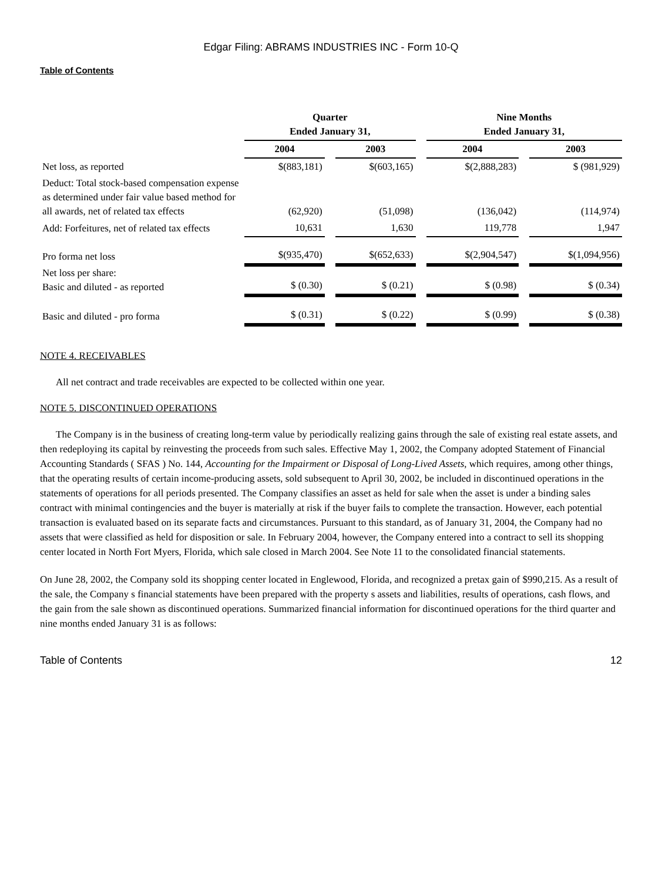Edgar Filing: ABRAMS INDUSTRIES INC - Form 10-Q
Table of Contents
| | Quarter Ended January 31, | | | | Nine Months Ended January 31, | | |
| --- | --- | --- | --- | --- | --- | --- | --- |
| | 2004 | | 2003 | | 2004 | | 2003 |
| Net loss, as reported | $(883,181) | | $(603,165) | | $(2,888,283) | | $ (981,929) |
| Deduct: Total stock-based compensation expense as determined under fair value based method for all awards, net of related tax effects | (62,920) | | (51,098) | | (136,042) | | (114,974) |
| Add: Forfeitures, net of related tax effects | 10,631 | | 1,630 | | 119,778 | | 1,947 |
| Pro forma net loss | $(935,470) | | $(652,633) | | $(2,904,547) | | $(1,094,956) |
| Net loss per share: Basic and diluted - as reported | $ (0.30) | | $ (0.21) | | $ (0.98) | | $ (0.34) |
| Basic and diluted - pro forma | $ (0.31) | | $ (0.22) | | $ (0.99) | | $ (0.38) |
NOTE 4. RECEIVABLES
All net contract and trade receivables are expected to be collected within one year.
NOTE 5. DISCONTINUED OPERATIONS
The Company is in the business of creating long-term value by periodically realizing gains through the sale of existing real estate assets, and then redeploying its capital by reinvesting the proceeds from such sales. Effective May 1, 2002, the Company adopted Statement of Financial Accounting Standards ( SFAS ) No. 144, Accounting for the Impairment or Disposal of Long-Lived Assets, which requires, among other things, that the operating results of certain income-producing assets, sold subsequent to April 30, 2002, be included in discontinued operations in the statements of operations for all periods presented. The Company classifies an asset as held for sale when the asset is under a binding sales contract with minimal contingencies and the buyer is materially at risk if the buyer fails to complete the transaction. However, each potential transaction is evaluated based on its separate facts and circumstances. Pursuant to this standard, as of January 31, 2004, the Company had no assets that were classified as held for disposition or sale. In February 2004, however, the Company entered into a contract to sell its shopping center located in North Fort Myers, Florida, which sale closed in March 2004. See Note 11 to the consolidated financial statements.
On June 28, 2002, the Company sold its shopping center located in Englewood, Florida, and recognized a pretax gain of $990,215. As a result of the sale, the Company s financial statements have been prepared with the property s assets and liabilities, results of operations, cash flows, and the gain from the sale shown as discontinued operations. Summarized financial information for discontinued operations for the third quarter and nine months ended January 31 is as follows:
Table of Contents 12